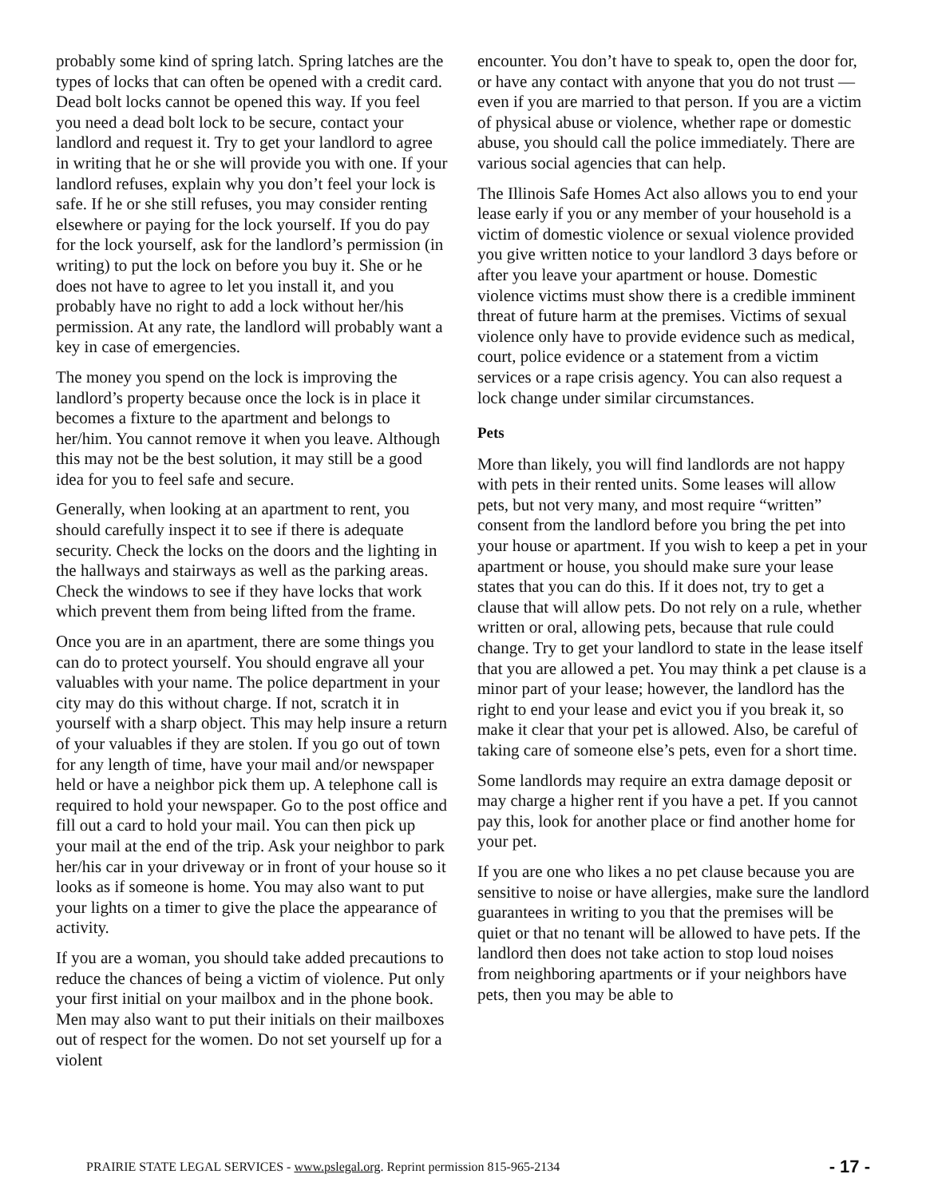probably some kind of spring latch. Spring latches are the types of locks that can often be opened with a credit card. Dead bolt locks cannot be opened this way. If you feel you need a dead bolt lock to be secure, contact your landlord and request it. Try to get your landlord to agree in writing that he or she will provide you with one. If your landlord refuses, explain why you don’t feel your lock is safe. If he or she still refuses, you may consider renting elsewhere or paying for the lock yourself. If you do pay for the lock yourself, ask for the landlord’s permission (in writing) to put the lock on before you buy it. She or he does not have to agree to let you install it, and you probably have no right to add a lock without her/his permission. At any rate, the landlord will probably want a key in case of emergencies.
The money you spend on the lock is improving the landlord’s property because once the lock is in place it becomes a fixture to the apartment and belongs to her/him. You cannot remove it when you leave. Although this may not be the best solution, it may still be a good idea for you to feel safe and secure.
Generally, when looking at an apartment to rent, you should carefully inspect it to see if there is adequate security. Check the locks on the doors and the lighting in the hallways and stairways as well as the parking areas. Check the windows to see if they have locks that work which prevent them from being lifted from the frame.
Once you are in an apartment, there are some things you can do to protect yourself. You should engrave all your valuables with your name. The police department in your city may do this without charge. If not, scratch it in yourself with a sharp object. This may help insure a return of your valuables if they are stolen. If you go out of town for any length of time, have your mail and/or newspaper held or have a neighbor pick them up. A telephone call is required to hold your newspaper. Go to the post office and fill out a card to hold your mail. You can then pick up your mail at the end of the trip. Ask your neighbor to park her/his car in your driveway or in front of your house so it looks as if someone is home. You may also want to put your lights on a timer to give the place the appearance of activity.
If you are a woman, you should take added precautions to reduce the chances of being a victim of violence. Put only your first initial on your mailbox and in the phone book. Men may also want to put their initials on their mailboxes out of respect for the women. Do not set yourself up for a violent
encounter. You don’t have to speak to, open the door for, or have any contact with anyone that you do not trust — even if you are married to that person. If you are a victim of physical abuse or violence, whether rape or domestic abuse, you should call the police immediately. There are various social agencies that can help.
The Illinois Safe Homes Act also allows you to end your lease early if you or any member of your household is a victim of domestic violence or sexual violence provided you give written notice to your landlord 3 days before or after you leave your apartment or house. Domestic violence victims must show there is a credible imminent threat of future harm at the premises. Victims of sexual violence only have to provide evidence such as medical, court, police evidence or a statement from a victim services or a rape crisis agency. You can also request a lock change under similar circumstances.
Pets
More than likely, you will find landlords are not happy with pets in their rented units. Some leases will allow pets, but not very many, and most require “written” consent from the landlord before you bring the pet into your house or apartment. If you wish to keep a pet in your apartment or house, you should make sure your lease states that you can do this. If it does not, try to get a clause that will allow pets. Do not rely on a rule, whether written or oral, allowing pets, because that rule could change. Try to get your landlord to state in the lease itself that you are allowed a pet. You may think a pet clause is a minor part of your lease; however, the landlord has the right to end your lease and evict you if you break it, so make it clear that your pet is allowed. Also, be careful of taking care of someone else’s pets, even for a short time.
Some landlords may require an extra damage deposit or may charge a higher rent if you have a pet. If you cannot pay this, look for another place or find another home for your pet.
If you are one who likes a no pet clause because you are sensitive to noise or have allergies, make sure the landlord guarantees in writing to you that the premises will be quiet or that no tenant will be allowed to have pets. If the landlord then does not take action to stop loud noises from neighboring apartments or if your neighbors have pets, then you may be able to
PRAIRIE STATE LEGAL SERVICES - www.pslegal.org. Reprint permission 815-965-2134 - 17 -